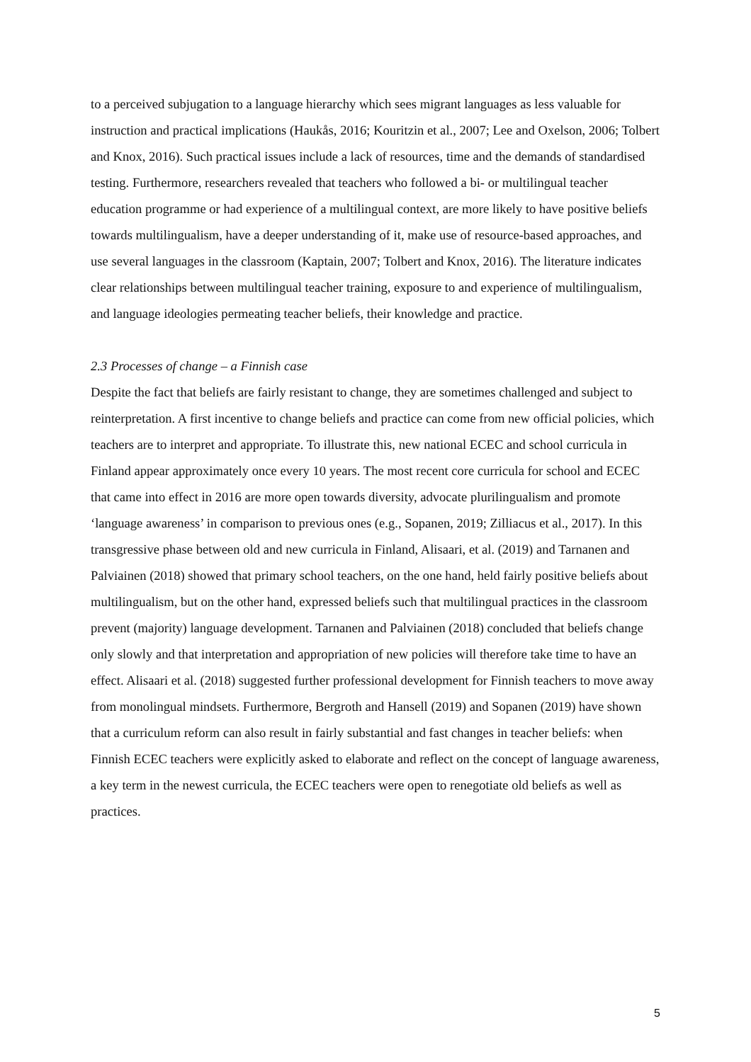to a perceived subjugation to a language hierarchy which sees migrant languages as less valuable for instruction and practical implications (Haukås, 2016; Kouritzin et al., 2007; Lee and Oxelson, 2006; Tolbert and Knox, 2016). Such practical issues include a lack of resources, time and the demands of standardised testing. Furthermore, researchers revealed that teachers who followed a bi- or multilingual teacher education programme or had experience of a multilingual context, are more likely to have positive beliefs towards multilingualism, have a deeper understanding of it, make use of resource-based approaches, and use several languages in the classroom (Kaptain, 2007; Tolbert and Knox, 2016). The literature indicates clear relationships between multilingual teacher training, exposure to and experience of multilingualism, and language ideologies permeating teacher beliefs, their knowledge and practice.
2.3 Processes of change – a Finnish case
Despite the fact that beliefs are fairly resistant to change, they are sometimes challenged and subject to reinterpretation. A first incentive to change beliefs and practice can come from new official policies, which teachers are to interpret and appropriate. To illustrate this, new national ECEC and school curricula in Finland appear approximately once every 10 years. The most recent core curricula for school and ECEC that came into effect in 2016 are more open towards diversity, advocate plurilingualism and promote ‘language awareness’ in comparison to previous ones (e.g., Sopanen, 2019; Zilliacus et al., 2017). In this transgressive phase between old and new curricula in Finland, Alisaari, et al. (2019) and Tarnanen and Palviainen (2018) showed that primary school teachers, on the one hand, held fairly positive beliefs about multilingualism, but on the other hand, expressed beliefs such that multilingual practices in the classroom prevent (majority) language development. Tarnanen and Palviainen (2018) concluded that beliefs change only slowly and that interpretation and appropriation of new policies will therefore take time to have an effect. Alisaari et al. (2018) suggested further professional development for Finnish teachers to move away from monolingual mindsets. Furthermore, Bergroth and Hansell (2019) and Sopanen (2019) have shown that a curriculum reform can also result in fairly substantial and fast changes in teacher beliefs: when Finnish ECEC teachers were explicitly asked to elaborate and reflect on the concept of language awareness, a key term in the newest curricula, the ECEC teachers were open to renegotiate old beliefs as well as practices.
5